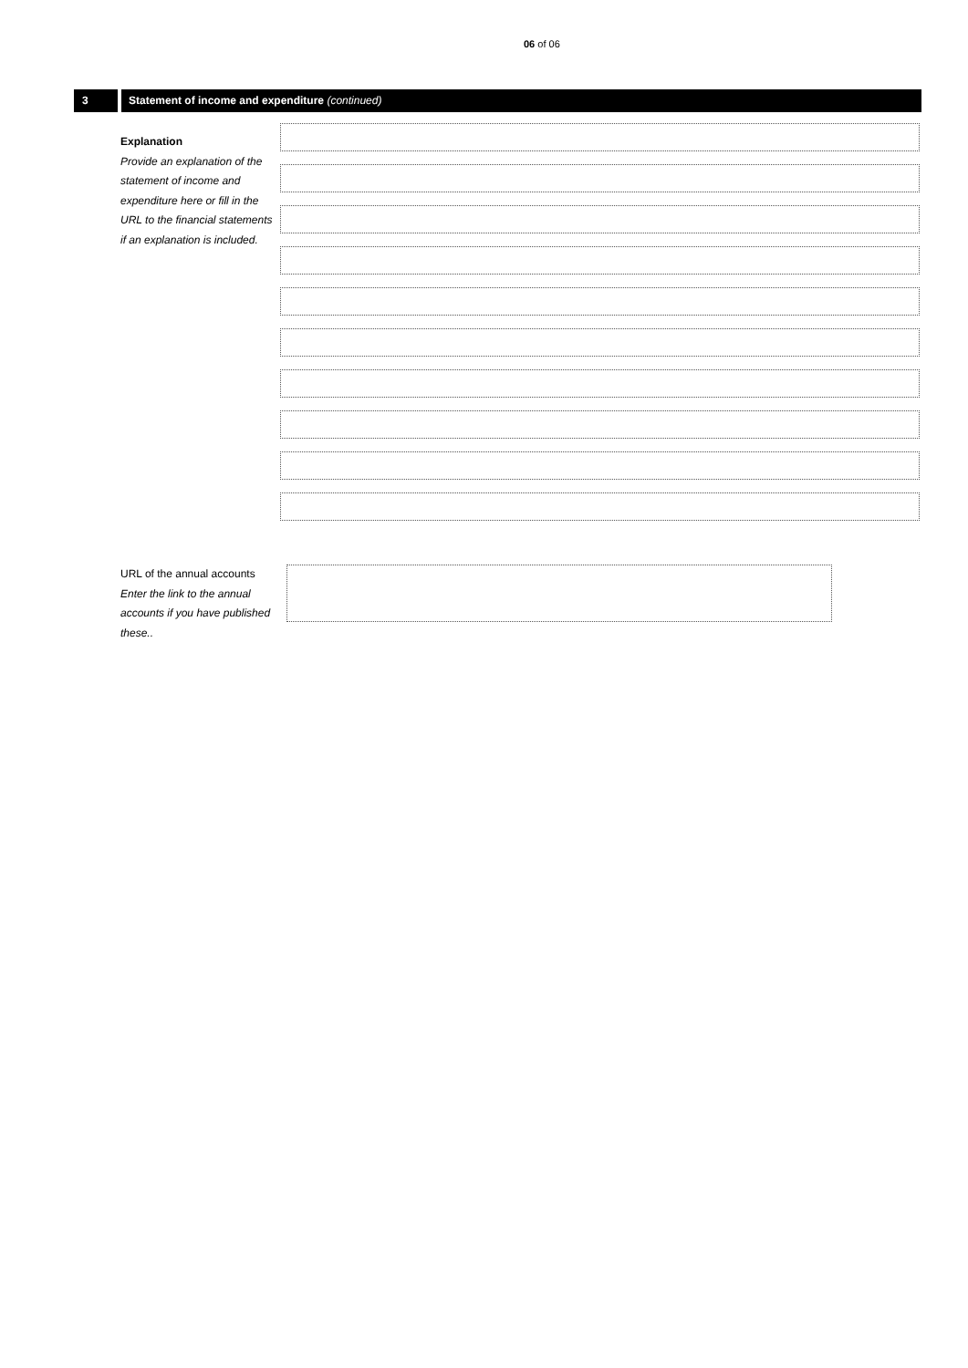06 of 06
3 Statement of income and expenditure (continued)
Explanation
Provide an explanation of the statement of income and expenditure here or fill in the URL to the financial statements if an explanation is included.
URL of the annual accounts
Enter the link to the annual accounts if you have published these..